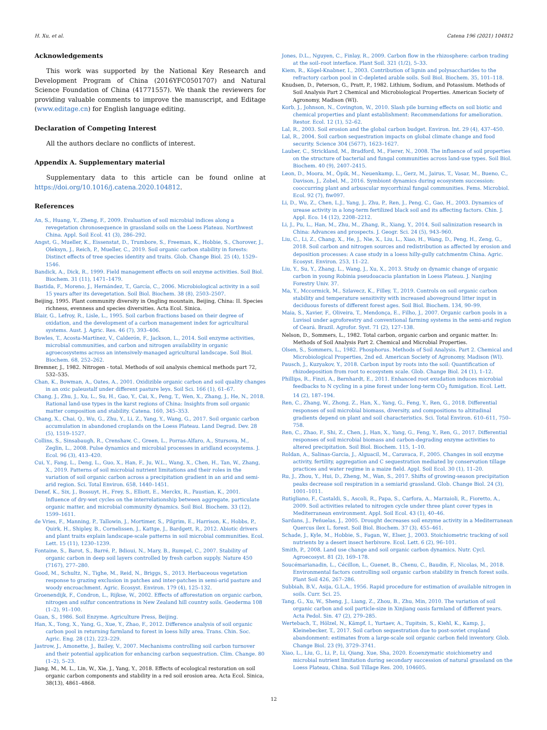H. Xu, et al. Catena 196 (2021) 104812
Acknowledgements
This work was supported by the National Key Research and Development Program of China (2016YFC0501707) and Natural Science Foundation of China (41771557). We thank the reviewers for providing valuable comments to improve the manuscript, and Editage (www.editage.cn) for English language editing.
Declaration of Competing Interest
All the authors declare no conflicts of interest.
Appendix A. Supplementary material
Supplementary data to this article can be found online at https://doi.org/10.1016/j.catena.2020.104812.
References
An, S., Huang, Y., Zheng, F., 2009. Evaluation of soil microbial indices along a revegetation chronosequence in grassland soils on the Loess Plateau. Northwest China. Appl. Soil Ecol. 41 (3), 286–292.
Angst, G., Mueller, K., Eissenstat, D., Trumbore, S., Freeman, K., Hobbie, S., Chorover, J., Oleksyn, J., Reich, P., Mueller, C., 2019. Soil organic carbon stability in forests: Distinct effects of tree species identity and traits. Glob. Change Biol. 25 (4), 1529–1546.
Bandick, A., Dick, R., 1999. Field management effects on soil enzyme activities. Soil Biol. Biochem. 31 (11), 1471–1479.
Bastida, F., Moreno, J., Hernández, T., García, C., 2006. Microbiological activity in a soil 15 years after its devegetation. Soil Biol. Biochem. 38 (8), 2503–2507.
Beijing, 1995. Plant community diversity in Ongling mountain, Beijing, China: II. Species richness, evenness and species diversities. Acta Ecol. Sinica.
Blair, G., Lefroy, R., Lisle, L., 1995. Soil carbon fractions based on their degree of oxidation, and the development of a carbon management index for agricultural systems. Aust. J. Agric. Res. 46 (7), 393–406.
Bowles, T., Acosta-Martínez, V., Calderón, F., Jackson, L., 2014. Soil enzyme activities, microbial communities, and carbon and nitrogen availability in organic agroecosystems across an intensively-managed agricultural landscape. Soil Biol. Biochem. 68, 252–262.
Bremner, J., 1982. Nitrogen - total. Methods of soil analysis chemical methods part 72, 532–535.
Chan, K., Bowman, A., Oates, A., 2001. Oxidizible organic carbon and soil quality changes in an oxic paleustalf under different pasture leys. Soil Sci. 166 (1), 61–67.
Chang, J., Zhu, J., Xu, L., Su, H., Gao, Y., Cai, X., Peng, T., Wen, X., Zhang, J., He, N., 2018. Rational land-use types in the karst regions of China: Insights from soil organic matter composition and stability. Catena. 160, 345–353.
Chang, X., Chai, Q., Wu, G., Zhu, Y., Li, Z., Yang, Y., Wang, G., 2017. Soil organic carbon accumulation in abandoned croplands on the Loess Plateau. Land Degrad. Dev. 28 (5), 1519–1527.
Collins, S., Sinsabaugh, R., Crenshaw, C., Green, L., Porras-Alfaro, A., Stursova, M., Zeglin, L., 2008. Pulse dynamics and microbial processes in aridland ecosystems. J. Ecol. 96 (3), 413–420.
Cui, Y., Fang, L., Deng, L., Guo, X., Han, F., Ju, W.L., Wang, X., Chen, H., Tan, W., Zhang, X., 2019. Patterns of soil microbial nutrient limitations and their roles in the variation of soil organic carbon across a precipitation gradient in an arid and semi-arid region. Sci. Total Environ. 658, 1440–1451.
Denef, K., Six, J., Bossuyt, H., Frey, S., Elliott, E., Merckx, R., Paustian, K., 2001. Influence of dry-wet cycles on the interrelationship between aggregate, particulate organic matter, and microbial community dynamics. Soil Biol. Biochem. 33 (12), 1599–1611.
de Vries, F., Manning, P., Tallowin, J., Mortimer, S., Pilgrim, E., Harrison, K., Hobbs, P., Quirk, H., Shipley, B., Cornelissen, J., Kattge, J., Bardgett, R., 2012. Abiotic drivers and plant traits explain landscape-scale patterns in soil microbial communities. Ecol. Lett. 15 (11), 1230–1239.
Fontaine, S., Barot, S., Barré, P., Bdioui, N., Mary, B., Rumpel, C., 2007. Stability of organic carbon in deep soil layers controlled by fresh carbon supply. Nature 450 (7167), 277–280.
Good, M., Schultz, N., Tighe, M., Reid, N., Briggs, S., 2013. Herbaceous vegetation response to grazing exclusion in patches and inter-patches in semi-arid pasture and woody encroachment. Agric. Ecosyst. Environ. 179 (4), 125–132.
Groenendijk, F., Condron, L., Rijkse, W., 2002. Effects of afforestation on organic carbon, nitrogen and sulfur concentrations in New Zealand hill country soils. Geoderma 108 (1–2), 91–100.
Guan, S., 1986. Soil Enzyme. Agriculture Press, Beijing.
Han, X., Tong, X., Yang, G., Xue, Y., Zhao, F., 2012. Difference analysis of soil organic carbon pool in returning farmland to forest in loess hilly area. Trans. Chin. Soc. Agric. Eng. 28 (12), 223–229.
Jastrow, J., Amonette, J., Bailey, V., 2007. Mechanisms controlling soil carbon turnover and their potential application for enhancing carbon sequestration. Clim. Change. 80 (1–2), 5–23.
Jiang, M., M. L., Lin, W., Xie, J., Yang, Y., 2018. Effects of ecological restoration on soil organic carbon components and stability in a red soil erosion area. Acta Ecol. Sinica, 38(13), 4861–4868.
Jones, D.L., Nguyen, C., Finlay, R., 2009. Carbon flow in the rhizosphere: carbon trading at the soil–root interface. Plant Soil. 321 (1/2), 5–33.
Kiem, R., Kögel-Knabner, I., 2003. Contribution of lignin and polysaccharides to the refractory carbon pool in C-depleted arable soils. Soil Biol. Biochem. 35, 101–118.
Knudsen, D., Peterson, G., Pratt, P., 1982. Lithium, Sodium, and Potassium. Methods of Soil Analysis Part 2 Chemical and Microbiological Properties. American Society of Agronomy, Madison (WI).
Korb, J., Johnson, N., Covington, W., 2010. Slash pile burning effects on soil biotic and chemical properties and plant establishment: Recommendations for amelioration. Restor. Ecol. 12 (1), 52–62.
Lal, R., 2003. Soil erosion and the global carbon budget. Environ. Int. 29 (4), 437–450.
Lal, R., 2004. Soil carbon sequestration impacts on global climate change and food security. Science 304 (5677), 1623–1627.
Lauber, C., Strickland, M., Bradford, M., Fierer, N., 2008. The influence of soil properties on the structure of bacterial and fungal communities across land-use types. Soil Biol. Biochem. 40 (9), 2407–2415.
Leon, D., Moora, M., Öpik, M., Neuenkamp, L., Gerz, M., Jairus, T., Vasar, M., Bueno, C., Davison, J., Zobel, M., 2016. Symbiont dynamics during ecosystem succession: cooccurring plant and arbuscular mycorrhizal fungal communities. Fems. Microbiol. Ecol. 92 (7), fiw097.
Li, D., Wu, Z., Chen, L.J., Yang, J., Zhu, P., Ren, J., Peng, C., Gao, H., 2003. Dynamics of urease activity in a long-term fertilized black soil and its affecting factors. Chin. J. Appl. Eco. 14 (12), 2208–2212.
Li, J., Pu, L., Han, M., Zhu, M., Zhang, R., Xiang, Y., 2014. Soil salinization research in China: Advances and prospects. J. Geogr. Sci. 24 (5), 943–960.
Liu, C., Li, Z., Chang, X., He, J., Nie, X., Liu, L., Xiao, H., Wang, D., Peng, H., Zeng, G., 2018. Soil carbon and nitrogen sources and redistribution as affected by erosion and deposition processes: A case study in a loess hilly-gully catchmentm China. Agric. Ecosyst. Environ. 253, 11–22.
Liu, Y., Su, Y., Zhang, L., Wang, J., Xu, X., 2013. Study on dynamic change of organic carbon in young Robinia pseudoacacia plantation in Loess Plateau. J. Nanjing Forestry Univ. 37.
Ma, Y., Mccormick, M., Szlavecz, K., Filley, T., 2019. Controls on soil organic carbon stability and temperature sensitivity with increased aboveground litter input in deciduous forests of different forest ages. Soil Biol. Biochem. 134, 90–99.
Maia, S., Xavier, F., Oliveira, T., Mendonça, E., Filho, J., 2007. Organic carbon pools in a Luvisol under agroforestry and conventional farming systems in the semi-arid region of Ceará. Brazil. Agrofor. Syst. 71 (2), 127–138.
Nelson, D., Sommers, L., 1982. Total carbon, organic carbon and organic matter. In: Methods of Soil Analysis Part 2. Chemical and Microbial Properties.
Olsen, S., Sommers, L., 1982. Phosphorus. Methods of Soil Analysis. Part 2. Chemical and Microbiological Properties, 2nd ed. American Society of Agronomy, Madison (WI).
Pausch, J., Kuzyakov, Y., 2018. Carbon input by roots into the soil: Quantification of rhizodeposition from root to ecosystem scale. Glob. Change Biol. 24 (1), 1–12.
Phillips, R., Finzi, A., Bernhardt, E., 2011. Enhanced root exudation induces microbial feedbacks to N cycling in a pine forest under long-term CO<sub>2</sub> fumigation. Ecol. Lett. 14 (2), 187–194.
Ren, C., Zhang, W., Zhong, Z., Han, X., Yang, G., Feng, Y., Ren, G., 2018. Differential responses of soil microbial biomass, diversity, and compositions to altitudinal gradients depend on plant and soil characteristics. Sci. Total Environ. 610–611, 750–758.
Ren, C., Zhao, F., Shi, Z., Chen, J., Han, X., Yang, G., Feng, Y., Ren, G., 2017. Differential responses of soil microbial biomass and carbon-degrading enzyme activities to altered precipitation. Soil Biol. Biochem. 115, 1–10.
Roldan, A., Salinas-Garcia, J., Alguacil, M., Caravaca, F., 2005. Changes in soil enzyme activity, fertility, aggregation and C sequestration mediated by conservation tillage practices and water regime in a maize field. Appl. Soil Ecol. 30 (1), 11–20.
Ru, J., Zhou, Y., Hui, D., Zheng, M., Wan, S., 2017. Shifts of growing-season precipitation peaks decrease soil respiration in a semiarid grassland. Glob. Change Biol. 24 (3), 1001–1011.
Rutigliano, F., Castaldi, S., Ascoli, R., Papa, S., Carfora, A., Marzaioli, R., Fioretto, A., 2009. Soil activities related to nitrogen cycle under three plant cover types in Mediterranean environment. Appl. Soil Ecol. 43 (1), 40–46.
Sardans, J., Peñuelas, J., 2005. Drought decreases soil enzyme activity in a Mediterranean Quercus ilex L. forest. Soil Biol. Biochem. 37 (3), 455–461.
Schade, J., Kyle, M., Hobbie, S., Fagan, W., Elser, J., 2003. Stoichiometric tracking of soil nutrients by a desert insect herbivore. Ecol. Lett. 6 (2), 96–101.
Smith, P., 2008. Land use change and soil organic carbon dynamics. Nutr. Cycl. Agroecosyst. 81 (2), 169–178.
Soucémarianadin, L., Cécillon, L., Guenet, B., Chenu, C., Baudin, F., Nicolas, M., 2018. Environmental factors controlling soil organic carbon stability in french forest soils. Plant Soil 426, 267–286.
Subbiah, B.V., Asija, G.L.A., 1956. Rapid procedure for estimation of available nitrogen in soils. Curr. Sci. 25.
Tang, G., Xu, W., Sheng, J., Liang, Z., Zhou, B., Zhu, Min, 2010. The variation of soil organic carbon and soil particle-size in Xinjiang oasis farmland of different years. Acta Pedol. Sin. 47 (2), 279–285.
Wertebach, T., Hölzel, N., Kämpf, I., Yurtaev, A., Tupitsin, S., Kiehl, K., Kamp, J., Kleinebecker, T., 2017. Soil carbon sequestration due to post-soviet cropland abandonment: estimates from a large-scale soil organic carbon field inventory. Glob. Change Biol. 23 (9), 3729–3741.
Xiao, L., Liu, G., Li, P., Li, Qiang, Xue, Sha, 2020. Ecoenzymatic stoichiometry and microbial nutrient limitation during secondary succession of natural grassland on the Loess Plateau, China. Soil Tillage Res. 200, 104605.
12